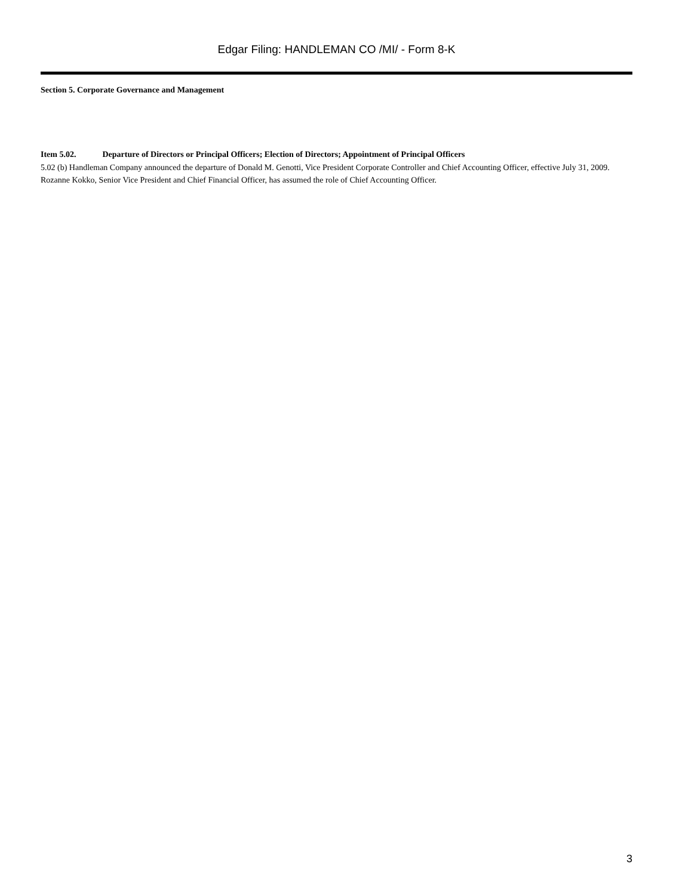Edgar Filing: HANDLEMAN CO /MI/ - Form 8-K
Section 5. Corporate Governance and Management
Item 5.02. Departure of Directors or Principal Officers; Election of Directors; Appointment of Principal Officers
5.02 (b) Handleman Company announced the departure of Donald M. Genotti, Vice President Corporate Controller and Chief Accounting Officer, effective July 31, 2009. Rozanne Kokko, Senior Vice President and Chief Financial Officer, has assumed the role of Chief Accounting Officer.
3